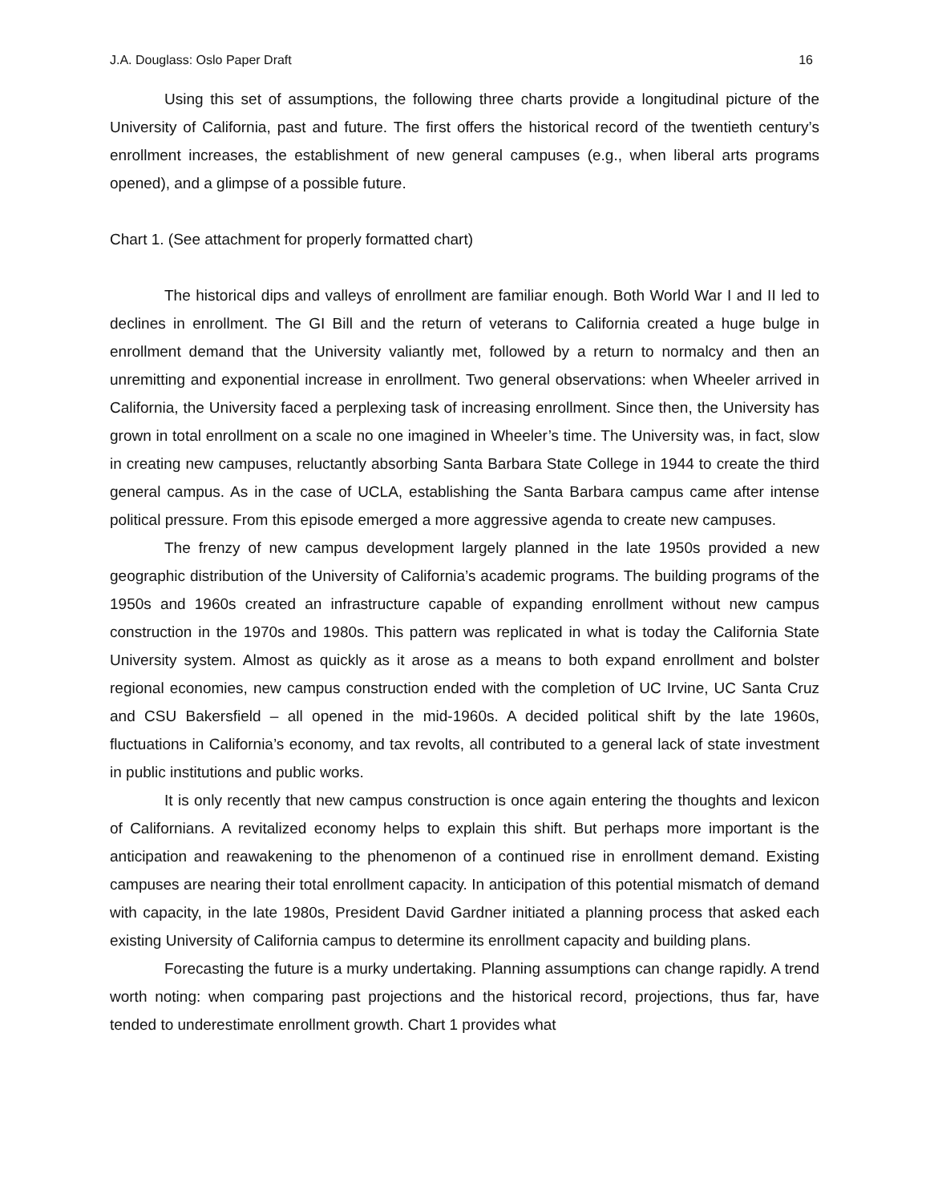J.A. Douglass: Oslo Paper Draft 16
Using this set of assumptions, the following three charts provide a longitudinal picture of the University of California, past and future. The first offers the historical record of the twentieth century’s enrollment increases, the establishment of new general campuses (e.g., when liberal arts programs opened), and a glimpse of a possible future.
Chart 1. (See attachment for properly formatted chart)
The historical dips and valleys of enrollment are familiar enough. Both World War I and II led to declines in enrollment. The GI Bill and the return of veterans to California created a huge bulge in enrollment demand that the University valiantly met, followed by a return to normalcy and then an unremitting and exponential increase in enrollment. Two general observations: when Wheeler arrived in California, the University faced a perplexing task of increasing enrollment. Since then, the University has grown in total enrollment on a scale no one imagined in Wheeler’s time. The University was, in fact, slow in creating new campuses, reluctantly absorbing Santa Barbara State College in 1944 to create the third general campus. As in the case of UCLA, establishing the Santa Barbara campus came after intense political pressure. From this episode emerged a more aggressive agenda to create new campuses.
The frenzy of new campus development largely planned in the late 1950s provided a new geographic distribution of the University of California’s academic programs. The building programs of the 1950s and 1960s created an infrastructure capable of expanding enrollment without new campus construction in the 1970s and 1980s. This pattern was replicated in what is today the California State University system. Almost as quickly as it arose as a means to both expand enrollment and bolster regional economies, new campus construction ended with the completion of UC Irvine, UC Santa Cruz and CSU Bakersfield – all opened in the mid-1960s. A decided political shift by the late 1960s, fluctuations in California’s economy, and tax revolts, all contributed to a general lack of state investment in public institutions and public works.
It is only recently that new campus construction is once again entering the thoughts and lexicon of Californians. A revitalized economy helps to explain this shift. But perhaps more important is the anticipation and reawakening to the phenomenon of a continued rise in enrollment demand. Existing campuses are nearing their total enrollment capacity. In anticipation of this potential mismatch of demand with capacity, in the late 1980s, President David Gardner initiated a planning process that asked each existing University of California campus to determine its enrollment capacity and building plans.
Forecasting the future is a murky undertaking. Planning assumptions can change rapidly. A trend worth noting: when comparing past projections and the historical record, projections, thus far, have tended to underestimate enrollment growth. Chart 1 provides what